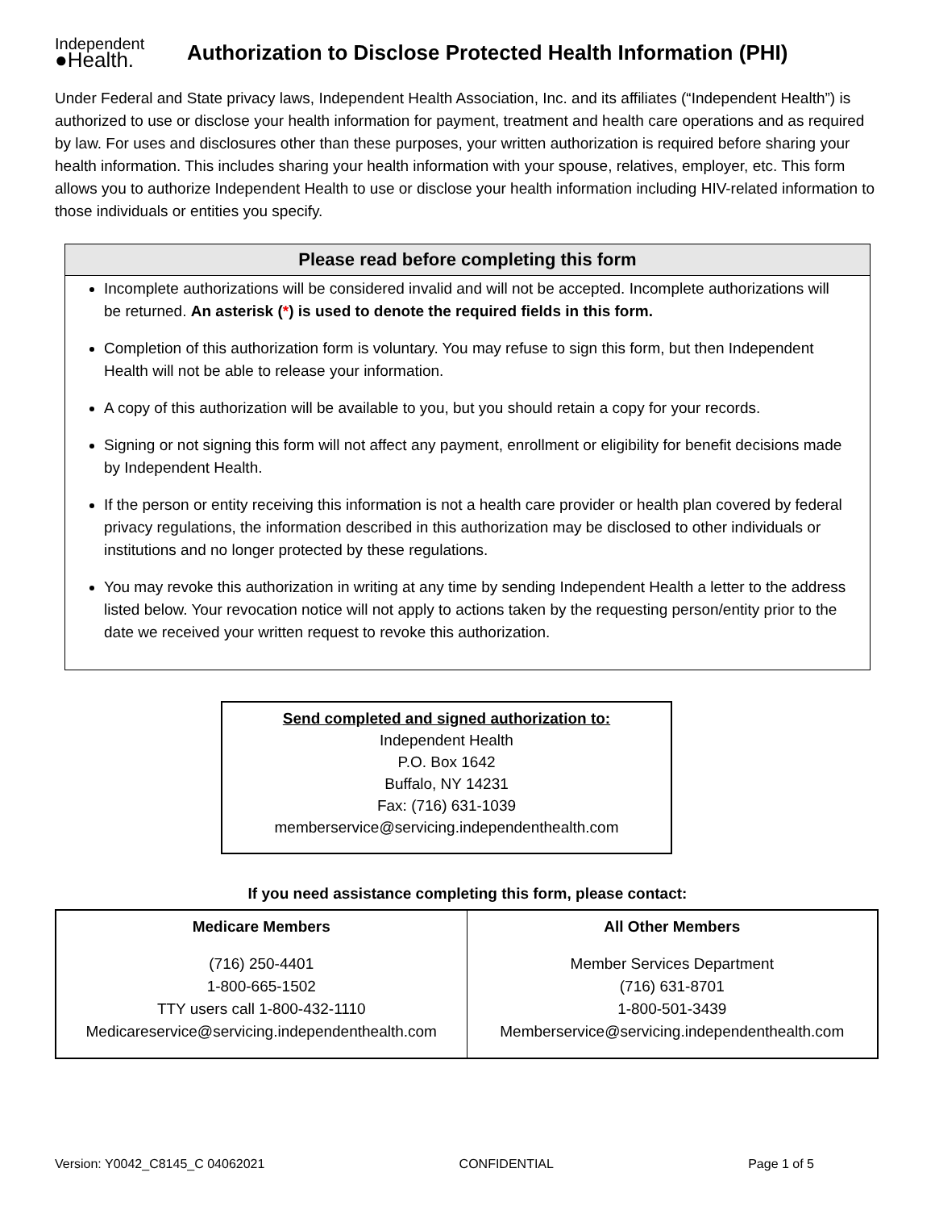Independent
●Health.
Authorization to Disclose Protected Health Information (PHI)
Under Federal and State privacy laws, Independent Health Association, Inc. and its affiliates (“Independent Health”) is authorized to use or disclose your health information for payment, treatment and health care operations and as required by law. For uses and disclosures other than these purposes, your written authorization is required before sharing your health information. This includes sharing your health information with your spouse, relatives, employer, etc. This form allows you to authorize Independent Health to use or disclose your health information including HIV-related information to those individuals or entities you specify.
Please read before completing this form
Incomplete authorizations will be considered invalid and will not be accepted. Incomplete authorizations will be returned. An asterisk (*) is used to denote the required fields in this form.
Completion of this authorization form is voluntary. You may refuse to sign this form, but then Independent Health will not be able to release your information.
A copy of this authorization will be available to you, but you should retain a copy for your records.
Signing or not signing this form will not affect any payment, enrollment or eligibility for benefit decisions made by Independent Health.
If the person or entity receiving this information is not a health care provider or health plan covered by federal privacy regulations, the information described in this authorization may be disclosed to other individuals or institutions and no longer protected by these regulations.
You may revoke this authorization in writing at any time by sending Independent Health a letter to the address listed below. Your revocation notice will not apply to actions taken by the requesting person/entity prior to the date we received your written request to revoke this authorization.
Send completed and signed authorization to:
Independent Health
P.O. Box 1642
Buffalo, NY 14231
Fax: (716) 631-1039
memberservice@servicing.independenthealth.com
If you need assistance completing this form, please contact:
| Medicare Members | All Other Members |
| --- | --- |
| (716) 250-4401 1-800-665-1502 TTY users call 1-800-432-1110 Medicareservice@servicing.independenthealth.com | Member Services Department (716) 631-8701 1-800-501-3439 Memberservice@servicing.independenthealth.com |
Version: Y0042_C8145_C 04062021 CONFIDENTIAL Page 1 of 5